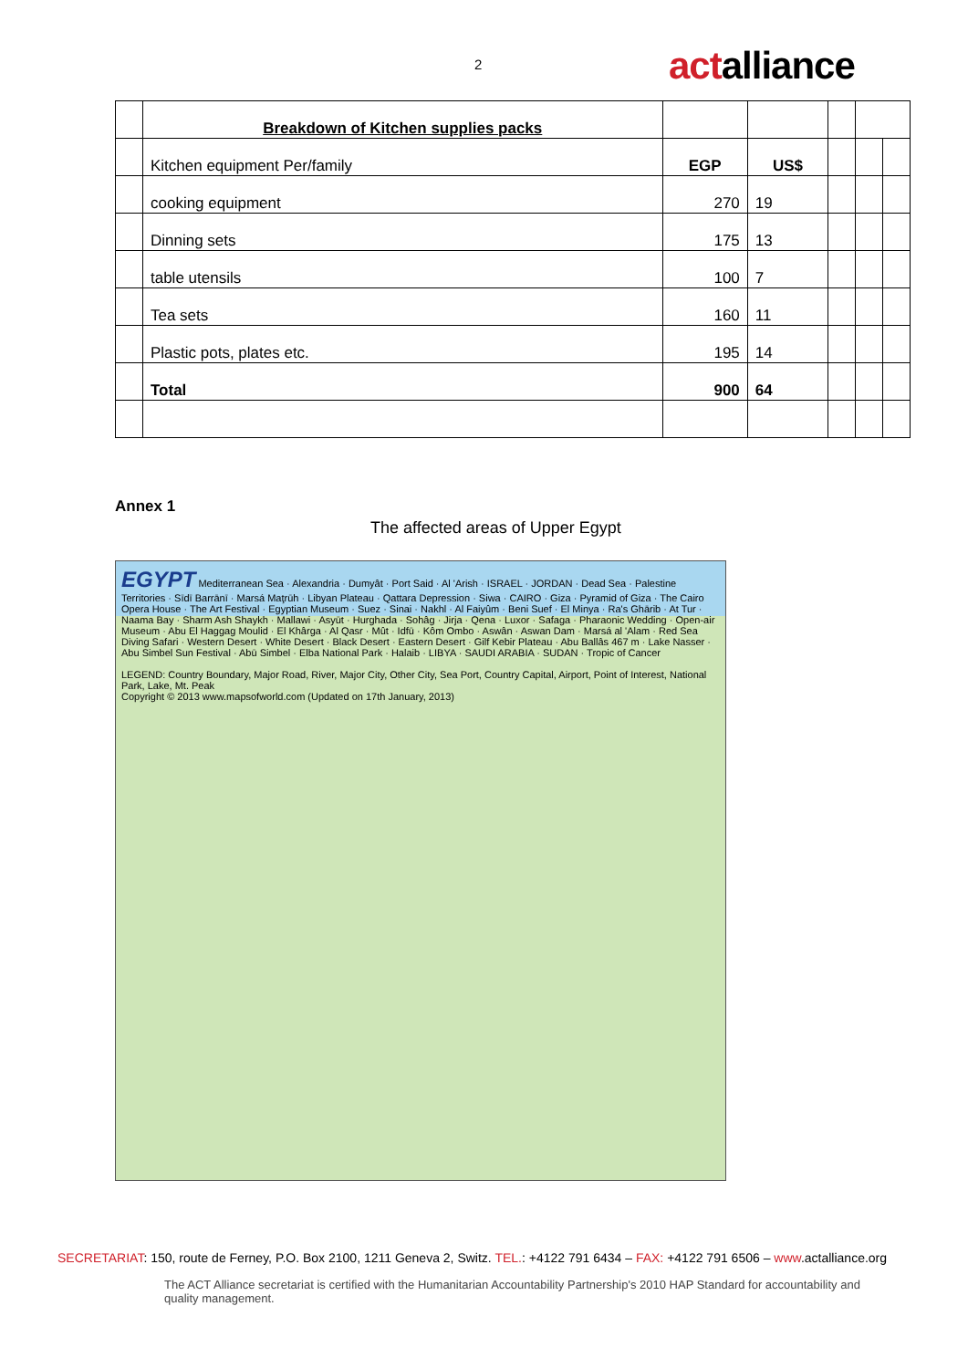2 actalliance
| | Breakdown of Kitchen supplies packs | | | | | |
| | Kitchen equipment Per/family | EGP | US$ | | | |
| | cooking equipment | 270 | 19 | | | |
| | Dinning sets | 175 | 13 | | | |
| | table utensils | 100 | 7 | | | |
| | Tea sets | 160 | 11 | | | |
| | Plastic pots, plates etc. | 195 | 14 | | | |
| | Total | 900 | 64 | | | |
Annex 1
The affected areas of Upper Egypt
EGYPT Mediterranean Sea · Alexandria · Dumyât · Port Said · Al 'Arish · ISRAEL · JORDAN · Dead Sea · Palestine Territories · Sīdī Barrānī · Marsá Maţrūh · Libyan Plateau · Qattara Depression · Siwa · CAIRO · Giza · Pyramid of Giza · The Cairo Opera House · The Art Festival · Egyptian Museum · Suez · Sinai · Nakhl · Al Faiyûm · Beni Suef · El Minya · Ra's Ghārib · At Tur · Naama Bay · Sharm Ash Shaykh · Mallawi · Asyūt · Hurghada · Sohâg · Jirja · Qena · Luxor · Safaga · Pharaonic Wedding · Open-air Museum · Abu El Haggag Moulid · El Khârga · Al Qasr · Mût · Idfū · Kôm Ombo · Aswân · Aswan Dam · Marsá al 'Alam · Red Sea Diving Safari · Western Desert · White Desert · Black Desert · Eastern Desert · Gilf Kebir Plateau · Abu Ballâs 467 m · Lake Nasser · Abu Simbel Sun Festival · Abū Simbel · Elba National Park · Halaib · LIBYA · SAUDI ARABIA · SUDAN · Tropic of Cancer
LEGEND: Country Boundary, Major Road, River, Major City, Other City, Sea Port, Country Capital, Airport, Point of Interest, National Park, Lake, Mt. Peak
Copyright © 2013 www.mapsofworld.com (Updated on 17th January, 2013)
SECRETARIAT: 150, route de Ferney, P.O. Box 2100, 1211 Geneva 2, Switz. TEL.: +4122 791 6434 – FAX: +4122 791 6506 – www.actalliance.org
The ACT Alliance secretariat is certified with the Humanitarian Accountability Partnership's 2010 HAP Standard for accountability and quality management.